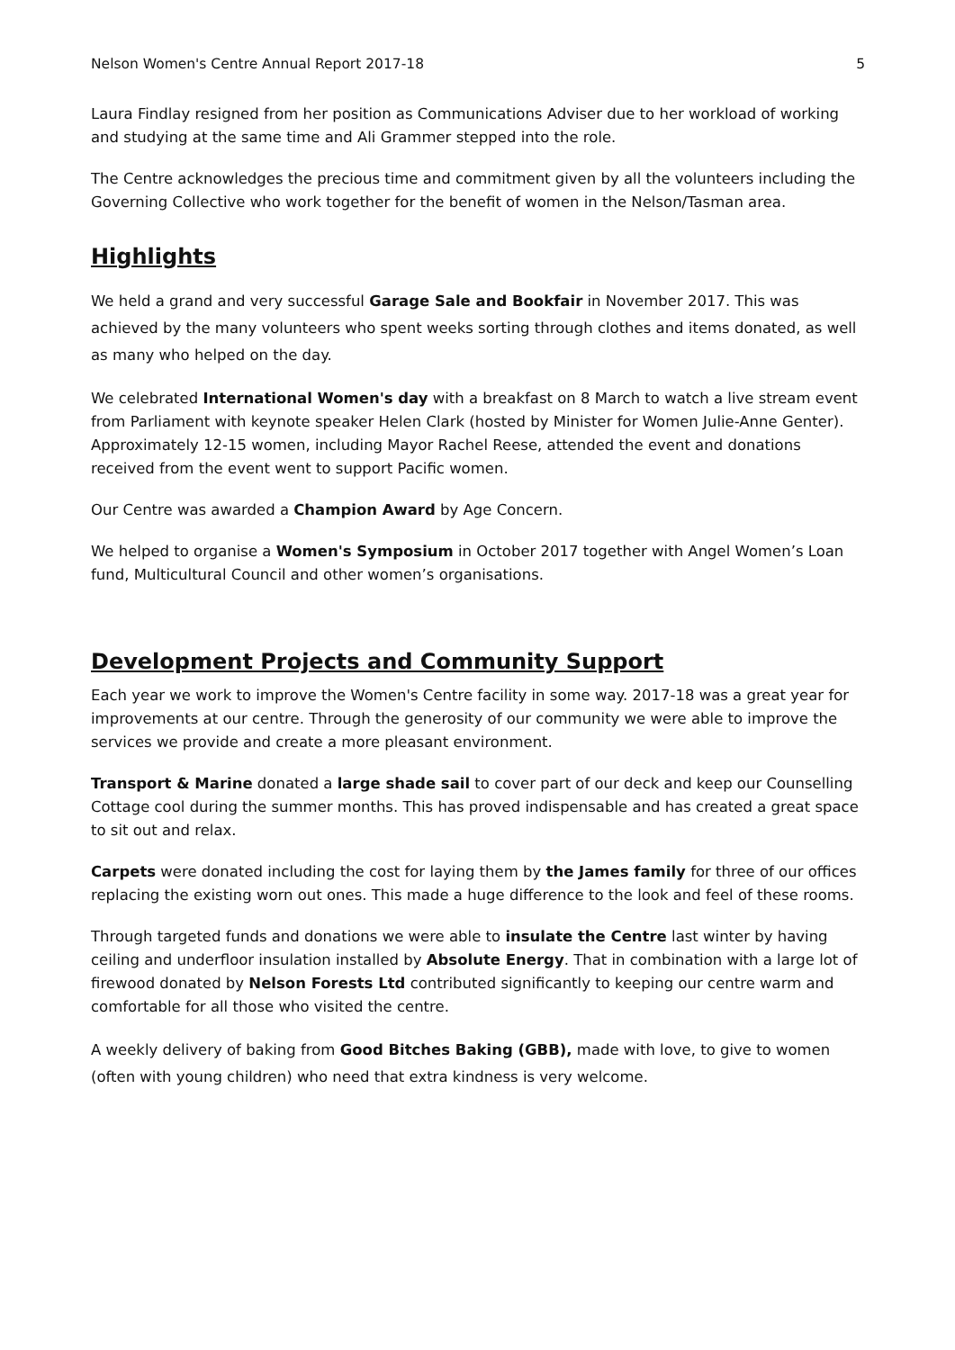Nelson Women's Centre Annual Report 2017-18 5
Laura Findlay resigned from her position as Communications Adviser due to her workload of working and studying at the same time and Ali Grammer stepped into the role.
The Centre acknowledges the precious time and commitment given by all the volunteers including the Governing Collective who work together for the benefit of women in the Nelson/Tasman area.
Highlights
We held a grand and very successful Garage Sale and Bookfair in November 2017. This was achieved by the many volunteers who spent weeks sorting through clothes and items donated, as well as many who helped on the day.
We celebrated International Women's day with a breakfast on 8 March to watch a live stream event from Parliament with keynote speaker Helen Clark (hosted by Minister for Women Julie-Anne Genter). Approximately 12-15 women, including Mayor Rachel Reese, attended the event and donations received from the event went to support Pacific women.
Our Centre was awarded a Champion Award by Age Concern.
We helped to organise a Women's Symposium in October 2017 together with Angel Women’s Loan fund, Multicultural Council and other women’s organisations.
Development Projects and Community Support
Each year we work to improve the Women's Centre facility in some way. 2017-18 was a great year for improvements at our centre. Through the generosity of our community we were able to improve the services we provide and create a more pleasant environment.
Transport & Marine donated a large shade sail to cover part of our deck and keep our Counselling Cottage cool during the summer months. This has proved indispensable and has created a great space to sit out and relax.
Carpets were donated including the cost for laying them by the James family for three of our offices replacing the existing worn out ones. This made a huge difference to the look and feel of these rooms.
Through targeted funds and donations we were able to insulate the Centre last winter by having ceiling and underfloor insulation installed by Absolute Energy. That in combination with a large lot of firewood donated by Nelson Forests Ltd contributed significantly to keeping our centre warm and comfortable for all those who visited the centre.
A weekly delivery of baking from Good Bitches Baking (GBB), made with love, to give to women (often with young children) who need that extra kindness is very welcome.